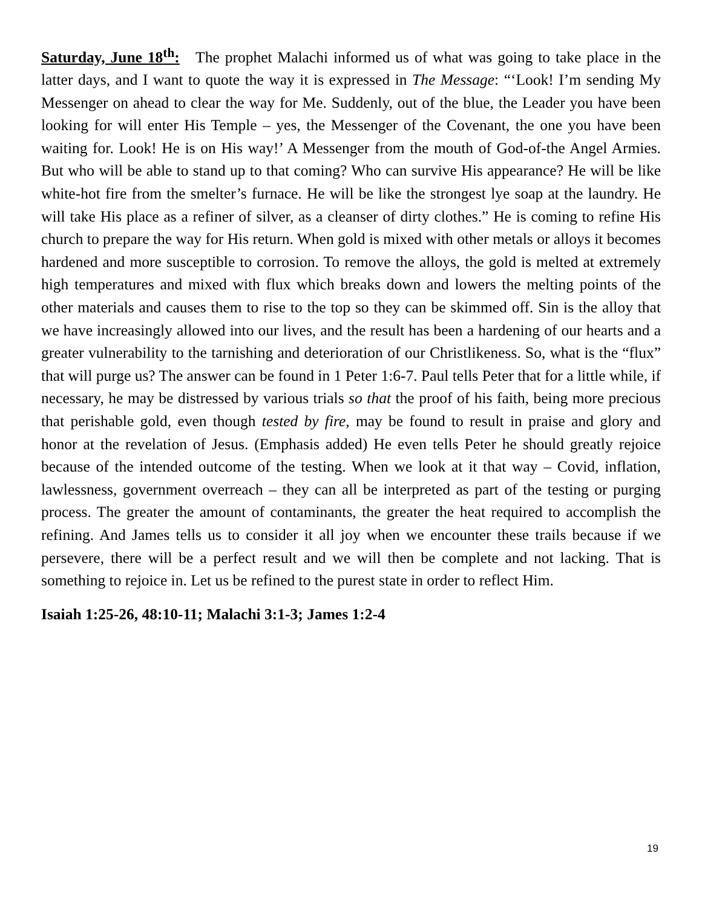Saturday, June 18<sup>th</sup>: The prophet Malachi informed us of what was going to take place in the latter days, and I want to quote the way it is expressed in The Message: “‘Look! I’m sending My Messenger on ahead to clear the way for Me. Suddenly, out of the blue, the Leader you have been looking for will enter His Temple – yes, the Messenger of the Covenant, the one you have been waiting for. Look! He is on His way!’ A Messenger from the mouth of God-of-the Angel Armies. But who will be able to stand up to that coming? Who can survive His appearance? He will be like white-hot fire from the smelter’s furnace. He will be like the strongest lye soap at the laundry. He will take His place as a refiner of silver, as a cleanser of dirty clothes.” He is coming to refine His church to prepare the way for His return. When gold is mixed with other metals or alloys it becomes hardened and more susceptible to corrosion. To remove the alloys, the gold is melted at extremely high temperatures and mixed with flux which breaks down and lowers the melting points of the other materials and causes them to rise to the top so they can be skimmed off. Sin is the alloy that we have increasingly allowed into our lives, and the result has been a hardening of our hearts and a greater vulnerability to the tarnishing and deterioration of our Christlikeness. So, what is the “flux” that will purge us? The answer can be found in 1 Peter 1:6-7. Paul tells Peter that for a little while, if necessary, he may be distressed by various trials so that the proof of his faith, being more precious that perishable gold, even though tested by fire, may be found to result in praise and glory and honor at the revelation of Jesus. (Emphasis added) He even tells Peter he should greatly rejoice because of the intended outcome of the testing. When we look at it that way – Covid, inflation, lawlessness, government overreach – they can all be interpreted as part of the testing or purging process. The greater the amount of contaminants, the greater the heat required to accomplish the refining. And James tells us to consider it all joy when we encounter these trails because if we persevere, there will be a perfect result and we will then be complete and not lacking. That is something to rejoice in. Let us be refined to the purest state in order to reflect Him.
Isaiah 1:25-26, 48:10-11; Malachi 3:1-3; James 1:2-4
19